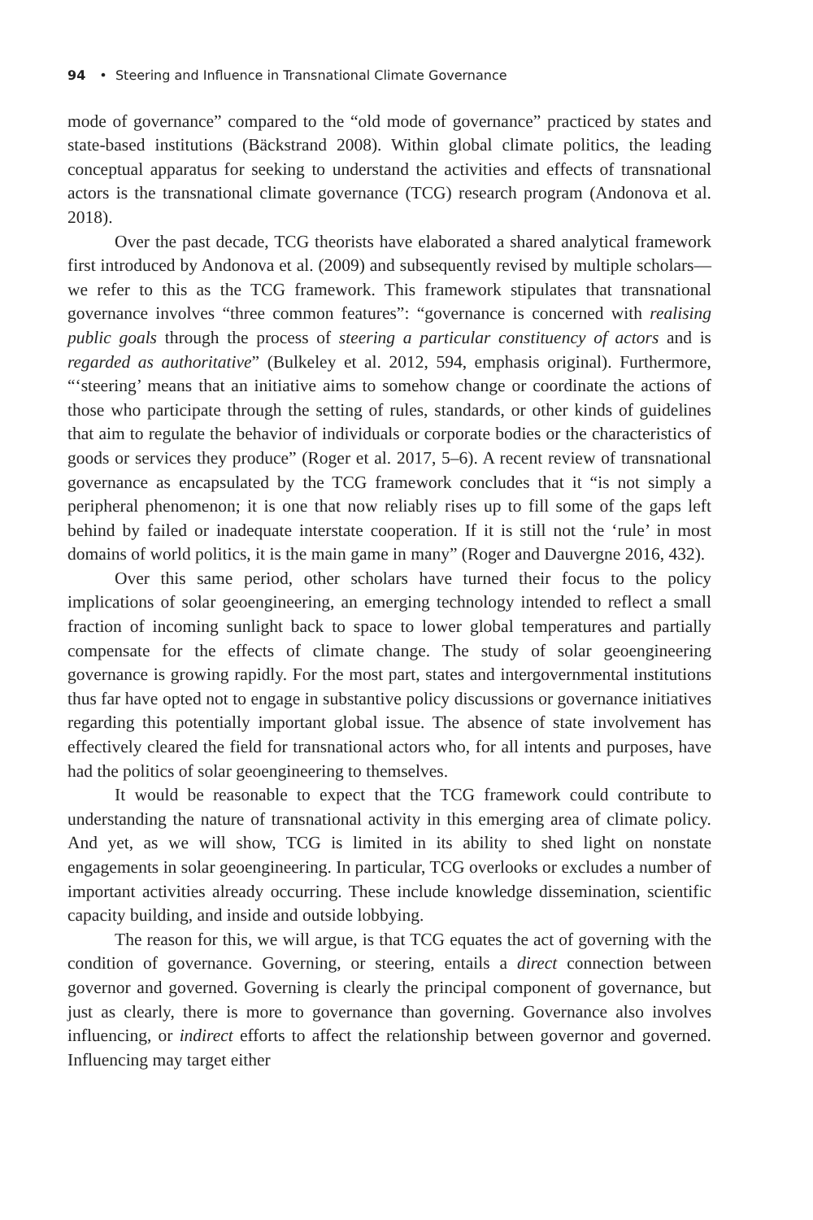94 • Steering and Influence in Transnational Climate Governance
mode of governance” compared to the “old mode of governance” practiced by states and state-based institutions (Bäckstrand 2008). Within global climate politics, the leading conceptual apparatus for seeking to understand the activities and effects of transnational actors is the transnational climate governance (TCG) research program (Andonova et al. 2018).
Over the past decade, TCG theorists have elaborated a shared analytical framework first introduced by Andonova et al. (2009) and subsequently revised by multiple scholars—we refer to this as the TCG framework. This framework stipulates that transnational governance involves “three common features”: “governance is concerned with realising public goals through the process of steering a particular constituency of actors and is regarded as authoritative” (Bulkeley et al. 2012, 594, emphasis original). Furthermore, “‘steering’ means that an initiative aims to somehow change or coordinate the actions of those who participate through the setting of rules, standards, or other kinds of guidelines that aim to regulate the behavior of individuals or corporate bodies or the characteristics of goods or services they produce” (Roger et al. 2017, 5–6). A recent review of transnational governance as encapsulated by the TCG framework concludes that it “is not simply a peripheral phenomenon; it is one that now reliably rises up to fill some of the gaps left behind by failed or inadequate interstate cooperation. If it is still not the ‘rule’ in most domains of world politics, it is the main game in many” (Roger and Dauvergne 2016, 432).
Over this same period, other scholars have turned their focus to the policy implications of solar geoengineering, an emerging technology intended to reflect a small fraction of incoming sunlight back to space to lower global temperatures and partially compensate for the effects of climate change. The study of solar geoengineering governance is growing rapidly. For the most part, states and intergovernmental institutions thus far have opted not to engage in substantive policy discussions or governance initiatives regarding this potentially important global issue. The absence of state involvement has effectively cleared the field for transnational actors who, for all intents and purposes, have had the politics of solar geoengineering to themselves.
It would be reasonable to expect that the TCG framework could contribute to understanding the nature of transnational activity in this emerging area of climate policy. And yet, as we will show, TCG is limited in its ability to shed light on nonstate engagements in solar geoengineering. In particular, TCG overlooks or excludes a number of important activities already occurring. These include knowledge dissemination, scientific capacity building, and inside and outside lobbying.
The reason for this, we will argue, is that TCG equates the act of governing with the condition of governance. Governing, or steering, entails a direct connection between governor and governed. Governing is clearly the principal component of governance, but just as clearly, there is more to governance than governing. Governance also involves influencing, or indirect efforts to affect the relationship between governor and governed. Influencing may target either